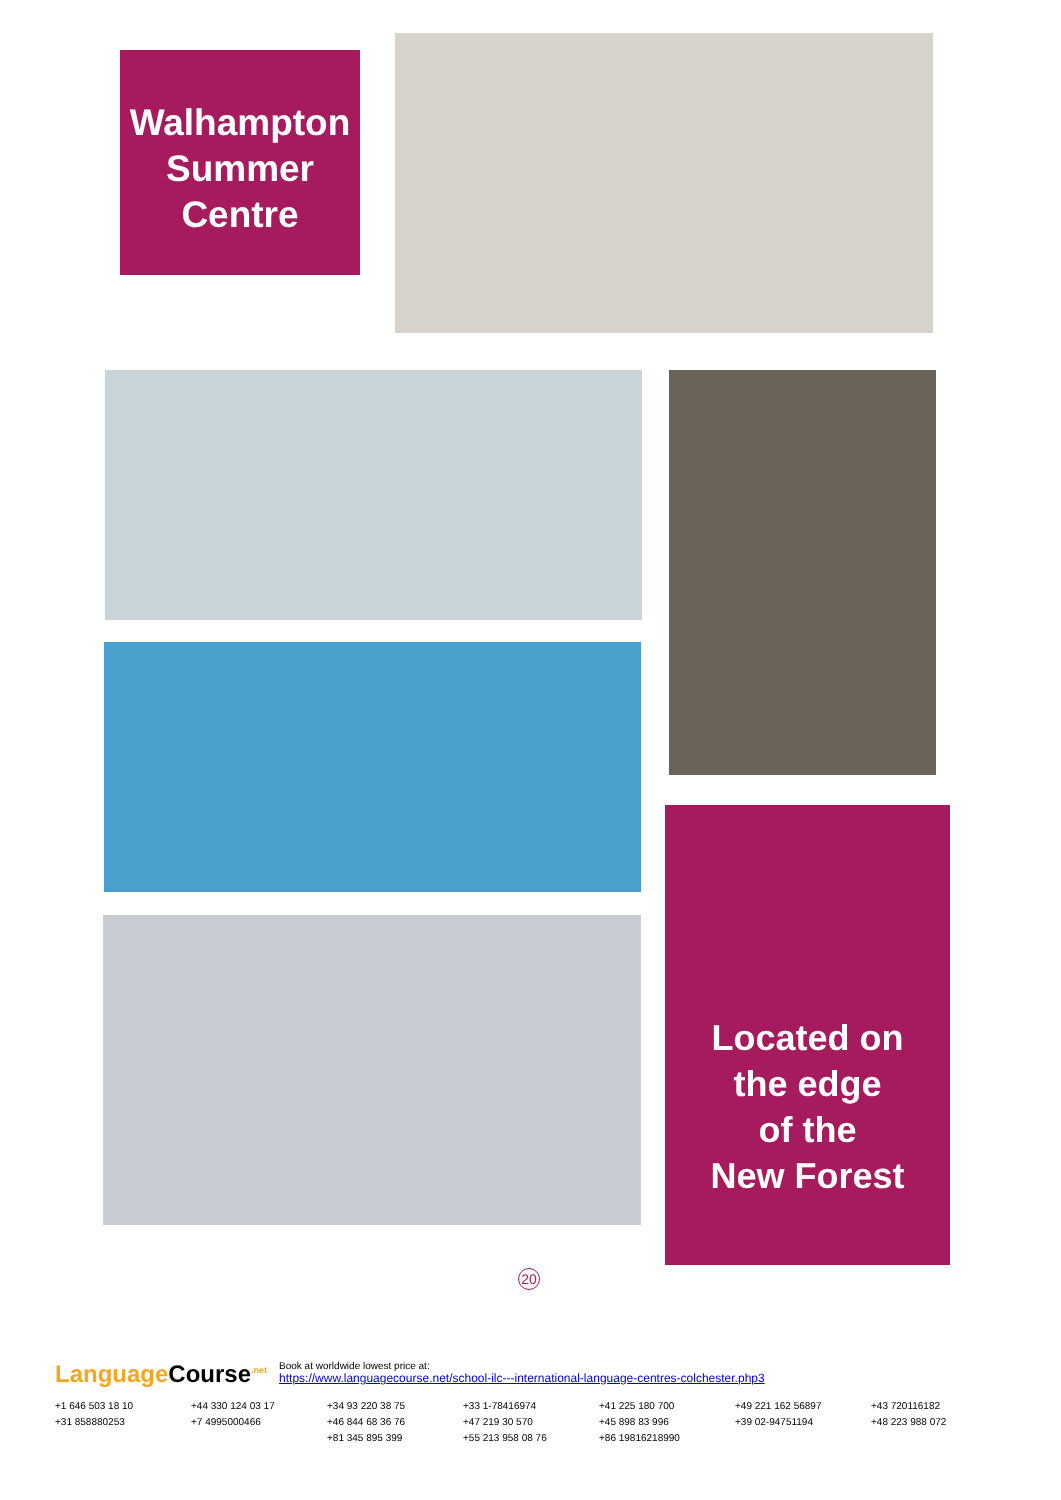Walhampton
Summer
Centre
Located on
the edge
of the
New Forest
20
Language Course<sup>.net</sup> Book at worldwide lowest price at:
https://www.languagecourse.net/school-ilc---international-language-centres-colchester.php3
+1 646 503 18 10 +44 330 124 03 17 +34 93 220 38 75 +33 1-78416974 +41 225 180 700 +49 221 162 56897 +43 720116182 +31 858880253 +7 4995000466 +46 844 68 36 76 +47 219 30 570 +45 898 83 996 +39 02-94751194 +48 223 988 072 +81 345 895 399 +55 213 958 08 76 +86 19816218990